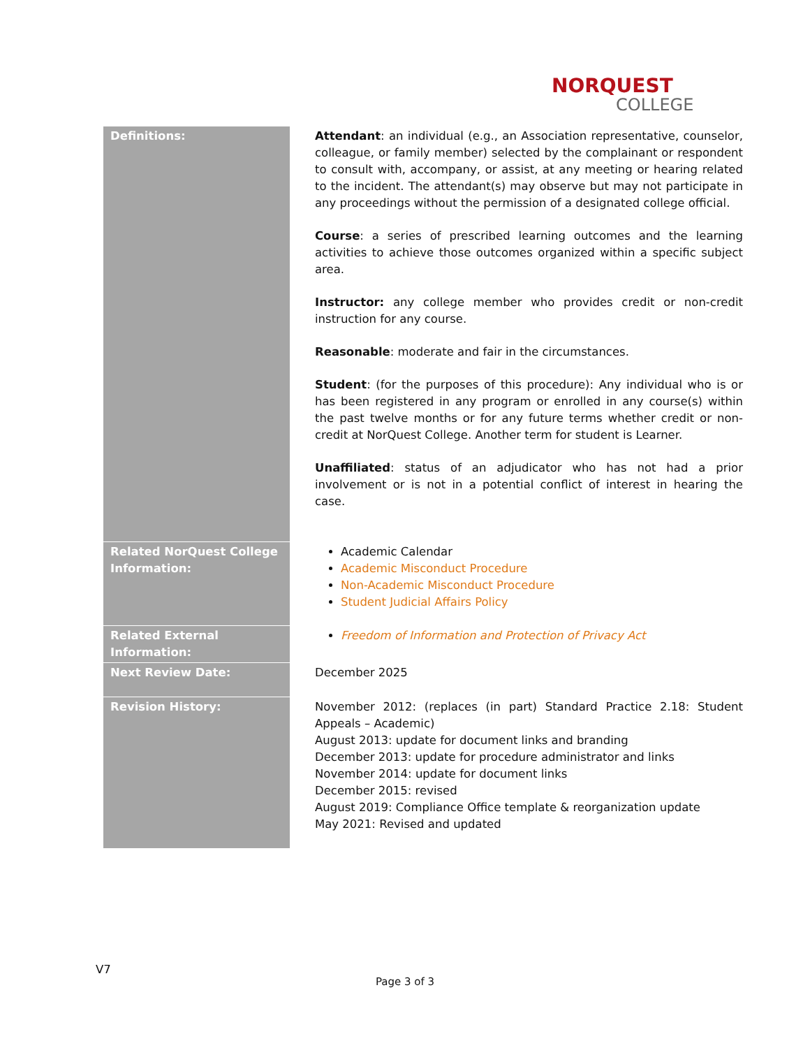NORQUEST
COLLEGE
| Definitions: | Attendant : an individual (e.g., an Association representative, counselor, colleague, or family member) selected by the complainant or respondent to consult with, accompany, or assist, at any meeting or hearing related to the incident. The attendant(s) may observe but may not participate in any proceedings without the permission of a designated college official. Course : a series of prescribed learning outcomes and the learning activities to achieve those outcomes organized within a specific subject area. Instructor: any college member who provides credit or non-credit instruction for any course. Reasonable : moderate and fair in the circumstances. Student : (for the purposes of this procedure): Any individual who is or has been registered in any program or enrolled in any course(s) within the past twelve months or for any future terms whether credit or non-credit at NorQuest College. Another term for student is Learner. Unaffiliated : status of an adjudicator who has not had a prior involvement or is not in a potential conflict of interest in hearing the case. |
| Related NorQuest College Information: | Academic Calendar Academic Misconduct Procedure Non-Academic Misconduct Procedure Student Judicial Affairs Policy |
| Related External Information: | Freedom of Information and Protection of Privacy Act |
| Next Review Date: | December 2025 |
| Revision History: | November 2012: (replaces (in part) Standard Practice 2.18: Student Appeals – Academic) August 2013: update for document links and branding December 2013: update for procedure administrator and links November 2014: update for document links December 2015: revised August 2019: Compliance Office template & reorganization update May 2021: Revised and updated |
V7
Page 3 of 3